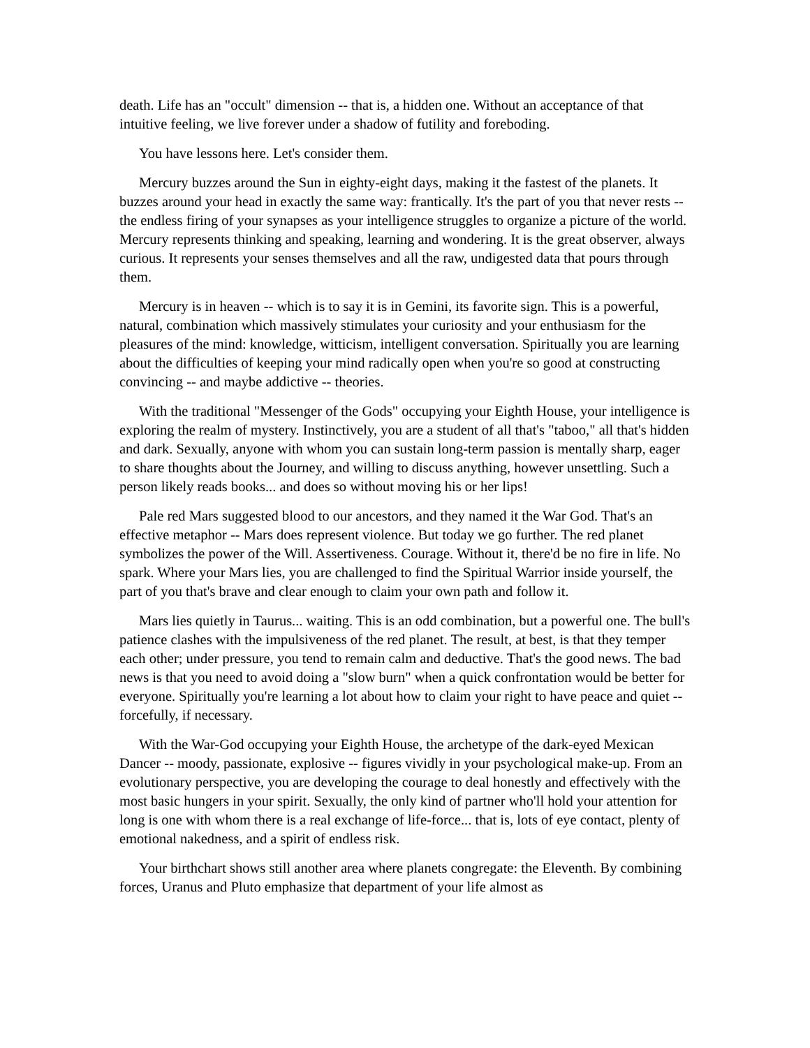death. Life has an "occult" dimension -- that is, a hidden one. Without an acceptance of that intuitive feeling, we live forever under a shadow of futility and foreboding.
You have lessons here. Let's consider them.
Mercury buzzes around the Sun in eighty-eight days, making it the fastest of the planets. It buzzes around your head in exactly the same way: frantically. It's the part of you that never rests -- the endless firing of your synapses as your intelligence struggles to organize a picture of the world. Mercury represents thinking and speaking, learning and wondering. It is the great observer, always curious. It represents your senses themselves and all the raw, undigested data that pours through them.
Mercury is in heaven -- which is to say it is in Gemini, its favorite sign. This is a powerful, natural, combination which massively stimulates your curiosity and your enthusiasm for the pleasures of the mind: knowledge, witticism, intelligent conversation. Spiritually you are learning about the difficulties of keeping your mind radically open when you're so good at constructing convincing -- and maybe addictive -- theories.
With the traditional "Messenger of the Gods" occupying your Eighth House, your intelligence is exploring the realm of mystery. Instinctively, you are a student of all that's "taboo," all that's hidden and dark. Sexually, anyone with whom you can sustain long-term passion is mentally sharp, eager to share thoughts about the Journey, and willing to discuss anything, however unsettling. Such a person likely reads books... and does so without moving his or her lips!
Pale red Mars suggested blood to our ancestors, and they named it the War God. That's an effective metaphor -- Mars does represent violence. But today we go further. The red planet symbolizes the power of the Will. Assertiveness. Courage. Without it, there'd be no fire in life. No spark. Where your Mars lies, you are challenged to find the Spiritual Warrior inside yourself, the part of you that's brave and clear enough to claim your own path and follow it.
Mars lies quietly in Taurus... waiting. This is an odd combination, but a powerful one. The bull's patience clashes with the impulsiveness of the red planet. The result, at best, is that they temper each other; under pressure, you tend to remain calm and deductive. That's the good news. The bad news is that you need to avoid doing a "slow burn" when a quick confrontation would be better for everyone. Spiritually you're learning a lot about how to claim your right to have peace and quiet -- forcefully, if necessary.
With the War-God occupying your Eighth House, the archetype of the dark-eyed Mexican Dancer -- moody, passionate, explosive -- figures vividly in your psychological make-up. From an evolutionary perspective, you are developing the courage to deal honestly and effectively with the most basic hungers in your spirit. Sexually, the only kind of partner who'll hold your attention for long is one with whom there is a real exchange of life-force... that is, lots of eye contact, plenty of emotional nakedness, and a spirit of endless risk.
Your birthchart shows still another area where planets congregate: the Eleventh. By combining forces, Uranus and Pluto emphasize that department of your life almost as